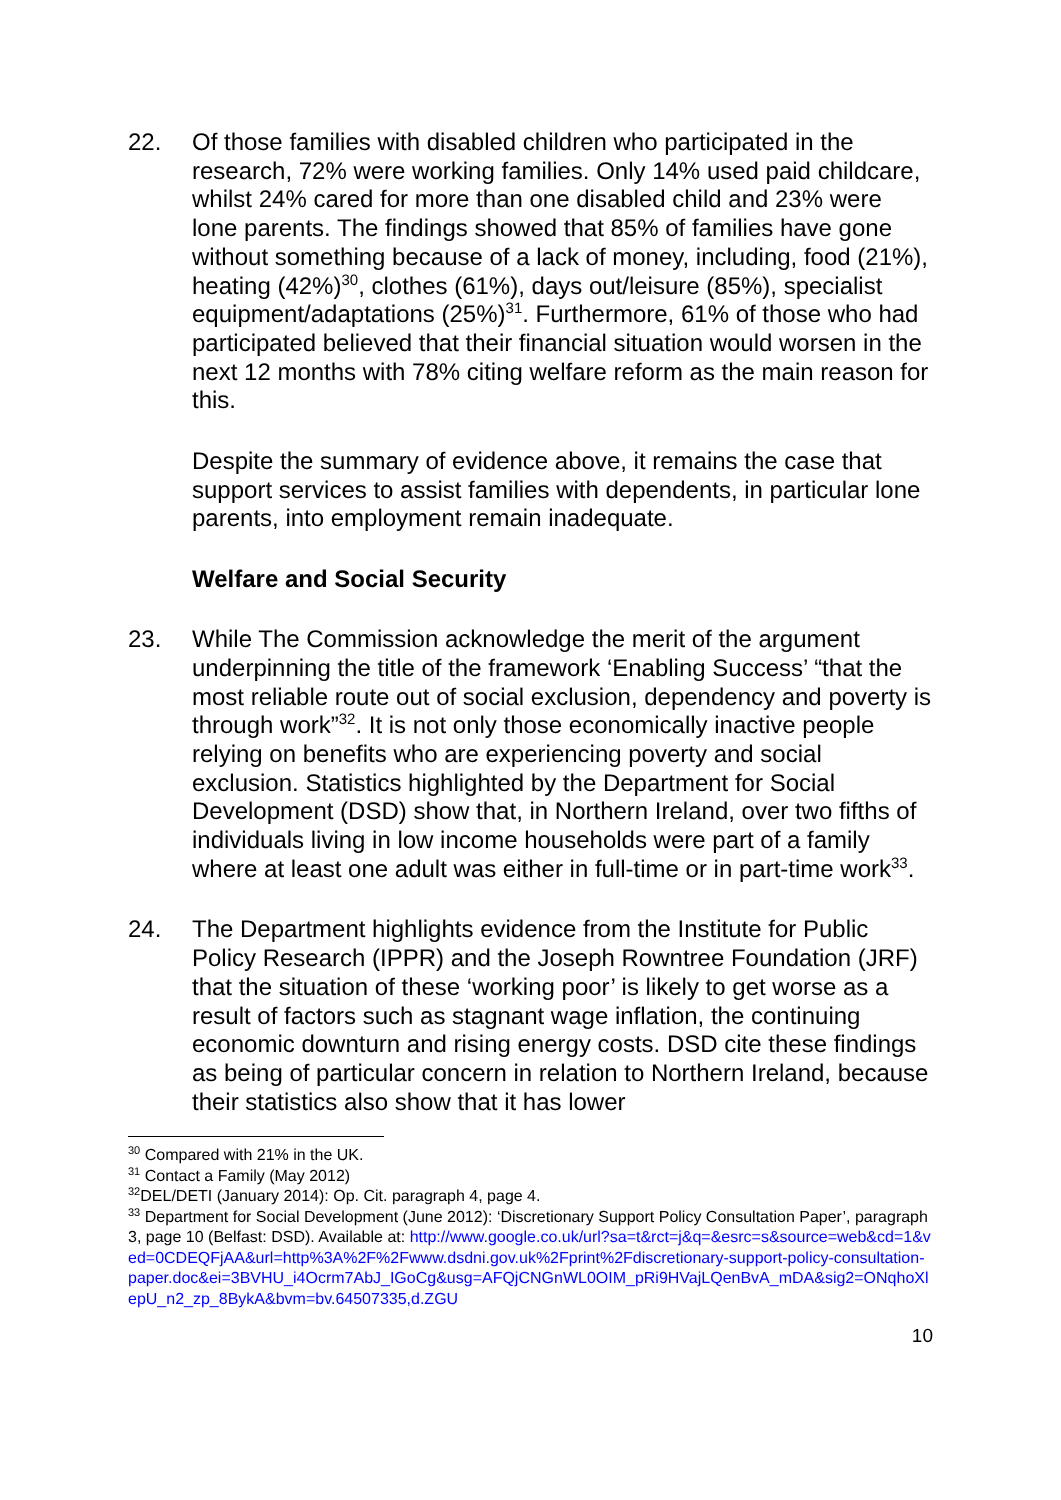22. Of those families with disabled children who participated in the research, 72% were working families. Only 14% used paid childcare, whilst 24% cared for more than one disabled child and 23% were lone parents. The findings showed that 85% of families have gone without something because of a lack of money, including, food (21%), heating (42%)<sup>30</sup>, clothes (61%), days out/leisure (85%), specialist equipment/adaptations (25%)<sup>31</sup>. Furthermore, 61% of those who had participated believed that their financial situation would worsen in the next 12 months with 78% citing welfare reform as the main reason for this.
Despite the summary of evidence above, it remains the case that support services to assist families with dependents, in particular lone parents, into employment remain inadequate.
Welfare and Social Security
23. While The Commission acknowledge the merit of the argument underpinning the title of the framework ‘Enabling Success’ “that the most reliable route out of social exclusion, dependency and poverty is through work”<sup>32</sup>. It is not only those economically inactive people relying on benefits who are experiencing poverty and social exclusion. Statistics highlighted by the Department for Social Development (DSD) show that, in Northern Ireland, over two fifths of individuals living in low income households were part of a family where at least one adult was either in full-time or in part-time work<sup>33</sup>.
24. The Department highlights evidence from the Institute for Public Policy Research (IPPR) and the Joseph Rowntree Foundation (JRF) that the situation of these ‘working poor’ is likely to get worse as a result of factors such as stagnant wage inflation, the continuing economic downturn and rising energy costs. DSD cite these findings as being of particular concern in relation to Northern Ireland, because their statistics also show that it has lower
<sup>30</sup> Compared with 21% in the UK.
<sup>31</sup> Contact a Family (May 2012)
<sup>32</sup> DEL/DETI (January 2014): Op. Cit. paragraph 4, page 4.
<sup>33</sup> Department for Social Development (June 2012): ‘Discretionary Support Policy Consultation Paper’, paragraph 3, page 10 (Belfast: DSD). Available at: http://www.google.co.uk/url?sa=t&rct=j&q=&esrc=s&source=web&cd=1&ved=0CDEQFjAA&url=http%3A%2F%2Fwww.dsdni.gov.uk%2Fprint%2Fdiscretionary-support-policy-consultation-paper.doc&ei=3BVHU_i4Ocrm7AbJ_IGoCg&usg=AFQjCNGnWL0OIM_pRi9HVajLQenBvA_mDA&sig2=ONqhoXlepU_n2_zp_8BykA&bvm=bv.64507335,d.ZGU
10